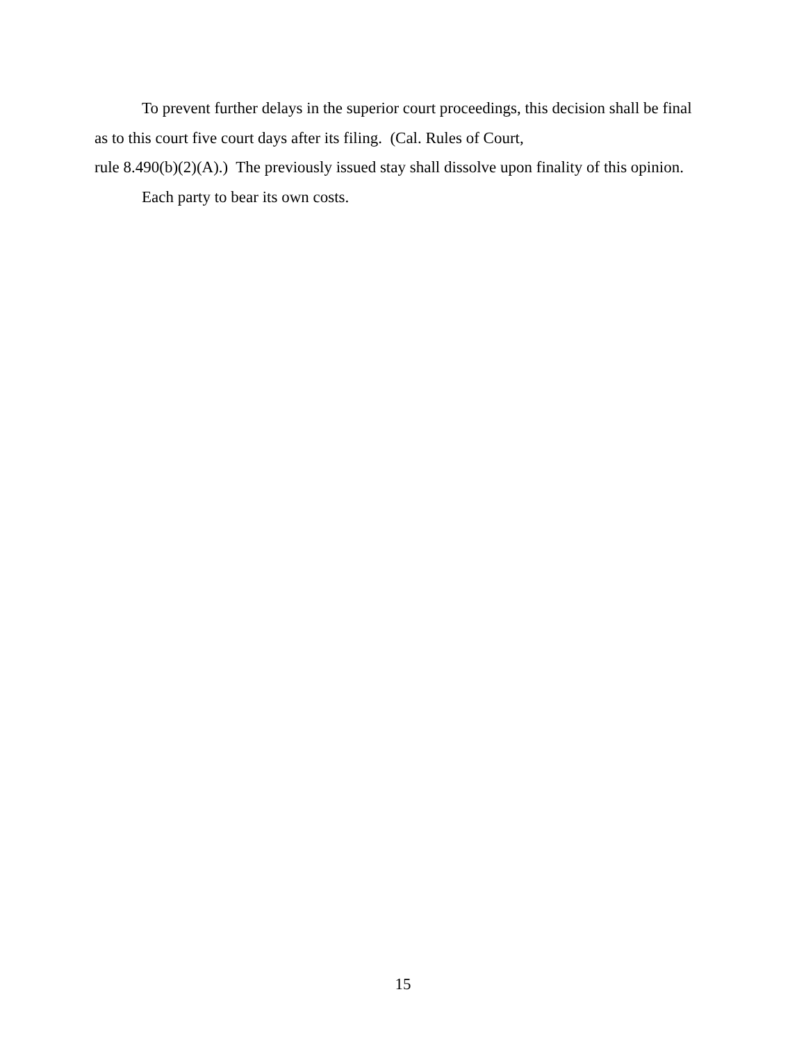To prevent further delays in the superior court proceedings, this decision shall be final as to this court five court days after its filing. (Cal. Rules of Court,
rule 8.490(b)(2)(A).) The previously issued stay shall dissolve upon finality of this opinion.
Each party to bear its own costs.
15